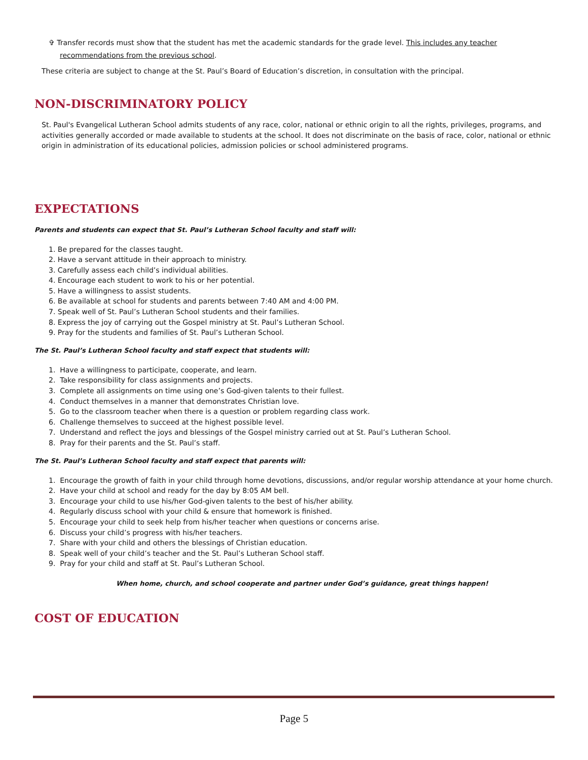✞ Transfer records must show that the student has met the academic standards for the grade level. This includes any teacher
recommendations from the previous school.
These criteria are subject to change at the St. Paul’s Board of Education’s discretion, in consultation with the principal.
NON-DISCRIMINATORY POLICY
St. Paul's Evangelical Lutheran School admits students of any race, color, national or ethnic origin to all the rights, privileges, programs, and activities generally accorded or made available to students at the school. It does not discriminate on the basis of race, color, national or ethnic origin in administration of its educational policies, admission policies or school administered programs.
EXPECTATIONS
Parents and students can expect that St. Paul’s Lutheran School faculty and staff will:
1. Be prepared for the classes taught.
2. Have a servant attitude in their approach to ministry.
3. Carefully assess each child’s individual abilities.
4. Encourage each student to work to his or her potential.
5. Have a willingness to assist students.
6. Be available at school for students and parents between 7:40 AM and 4:00 PM.
7. Speak well of St. Paul’s Lutheran School students and their families.
8. Express the joy of carrying out the Gospel ministry at St. Paul’s Lutheran School.
9. Pray for the students and families of St. Paul’s Lutheran School.
The St. Paul’s Lutheran School faculty and staff expect that students will:
1. Have a willingness to participate, cooperate, and learn.
2. Take responsibility for class assignments and projects.
3. Complete all assignments on time using one’s God-given talents to their fullest.
4. Conduct themselves in a manner that demonstrates Christian love.
5. Go to the classroom teacher when there is a question or problem regarding class work.
6. Challenge themselves to succeed at the highest possible level.
7. Understand and reflect the joys and blessings of the Gospel ministry carried out at St. Paul’s Lutheran School.
8. Pray for their parents and the St. Paul’s staff.
The St. Paul’s Lutheran School faculty and staff expect that parents will:
1. Encourage the growth of faith in your child through home devotions, discussions, and/or regular worship attendance at your home church.
2. Have your child at school and ready for the day by 8:05 AM bell.
3. Encourage your child to use his/her God-given talents to the best of his/her ability.
4. Regularly discuss school with your child & ensure that homework is finished.
5. Encourage your child to seek help from his/her teacher when questions or concerns arise.
6. Discuss your child’s progress with his/her teachers.
7. Share with your child and others the blessings of Christian education.
8. Speak well of your child’s teacher and the St. Paul’s Lutheran School staff.
9. Pray for your child and staff at St. Paul’s Lutheran School.
When home, church, and school cooperate and partner under God’s guidance, great things happen!
COST OF EDUCATION
Page 5